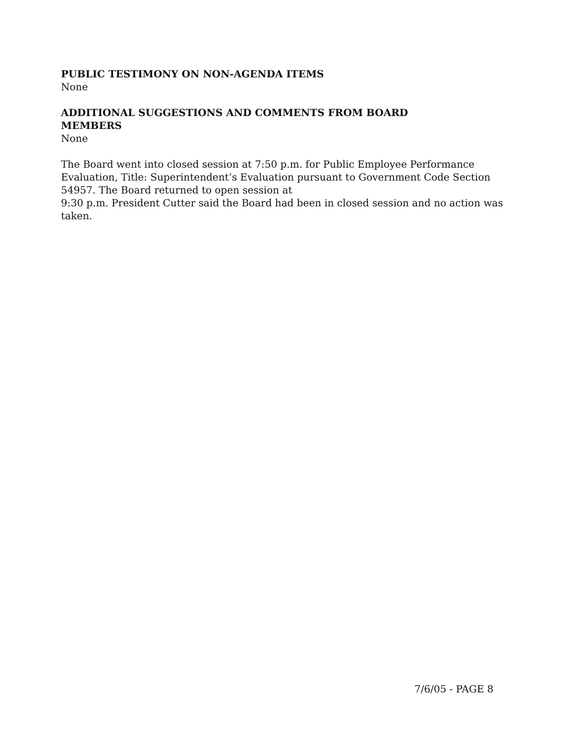PUBLIC TESTIMONY ON NON-AGENDA ITEMS
None
ADDITIONAL SUGGESTIONS AND COMMENTS FROM BOARD MEMBERS
None
The Board went into closed session at 7:50 p.m. for Public Employee Performance Evaluation, Title: Superintendent’s Evaluation pursuant to Government Code Section 54957. The Board returned to open session at
9:30 p.m. President Cutter said the Board had been in closed session and no action was taken.
7/6/05 - PAGE 8